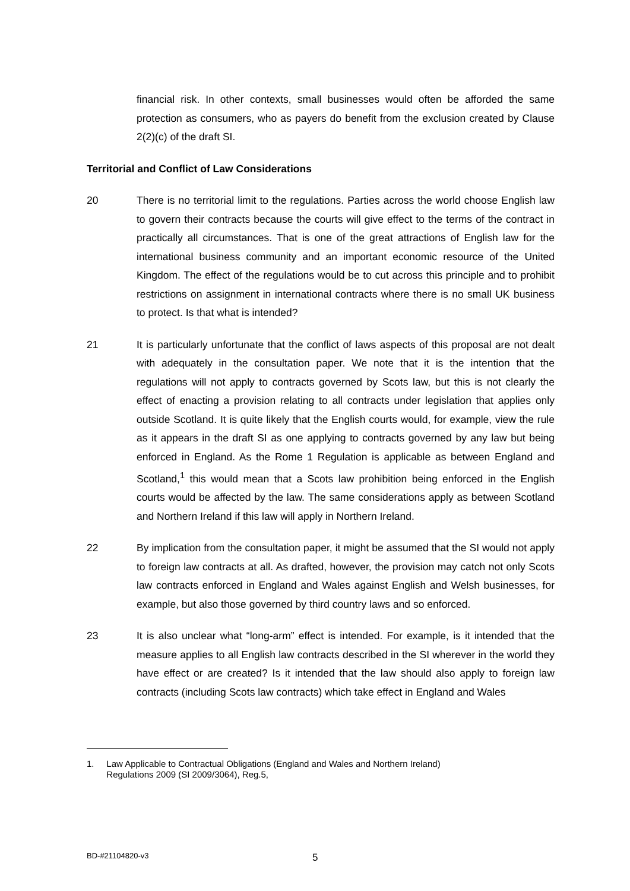financial risk. In other contexts, small businesses would often be afforded the same protection as consumers, who as payers do benefit from the exclusion created by Clause 2(2)(c) of the draft SI.
Territorial and Conflict of Law Considerations
20 There is no territorial limit to the regulations. Parties across the world choose English law to govern their contracts because the courts will give effect to the terms of the contract in practically all circumstances. That is one of the great attractions of English law for the international business community and an important economic resource of the United Kingdom. The effect of the regulations would be to cut across this principle and to prohibit restrictions on assignment in international contracts where there is no small UK business to protect. Is that what is intended?
21 It is particularly unfortunate that the conflict of laws aspects of this proposal are not dealt with adequately in the consultation paper. We note that it is the intention that the regulations will not apply to contracts governed by Scots law, but this is not clearly the effect of enacting a provision relating to all contracts under legislation that applies only outside Scotland. It is quite likely that the English courts would, for example, view the rule as it appears in the draft SI as one applying to contracts governed by any law but being enforced in England. As the Rome 1 Regulation is applicable as between England and Scotland,<sup>1</sup> this would mean that a Scots law prohibition being enforced in the English courts would be affected by the law. The same considerations apply as between Scotland and Northern Ireland if this law will apply in Northern Ireland.
22 By implication from the consultation paper, it might be assumed that the SI would not apply to foreign law contracts at all. As drafted, however, the provision may catch not only Scots law contracts enforced in England and Wales against English and Welsh businesses, for example, but also those governed by third country laws and so enforced.
23 It is also unclear what “long-arm” effect is intended. For example, is it intended that the measure applies to all English law contracts described in the SI wherever in the world they have effect or are created? Is it intended that the law should also apply to foreign law contracts (including Scots law contracts) which take effect in England and Wales
1. Law Applicable to Contractual Obligations (England and Wales and Northern Ireland)
Regulations 2009 (SI 2009/3064), Reg.5,
BD-#21104820-v3 5